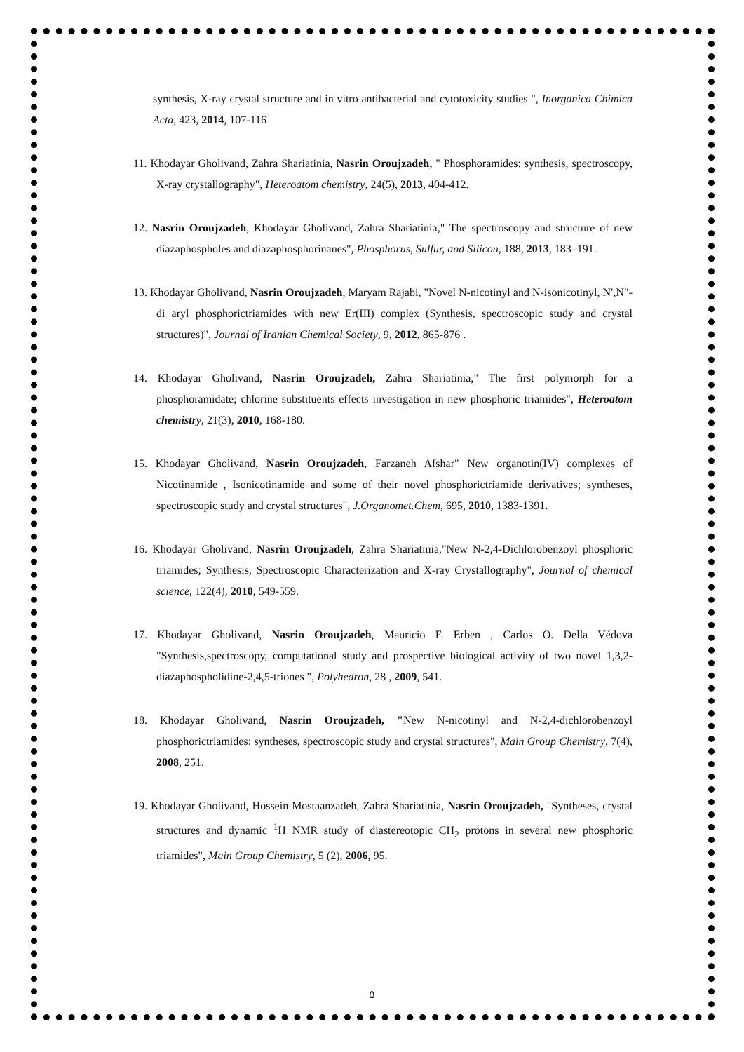synthesis, X-ray crystal structure and in vitro antibacterial and cytotoxicity studies ", Inorganica Chimica Acta, 423, 2014, 107-116
11. Khodayar Gholivand, Zahra Shariatinia, Nasrin Oroujzadeh, " Phosphoramides: synthesis, spectroscopy, X-ray crystallography", Heteroatom chemistry, 24(5), 2013, 404-412.
12. Nasrin Oroujzadeh, Khodayar Gholivand, Zahra Shariatinia," The spectroscopy and structure of new diazaphospholes and diazaphosphorinanes", Phosphorus, Sulfur, and Silicon, 188, 2013, 183–191.
13. Khodayar Gholivand, Nasrin Oroujzadeh, Maryam Rajabi, "Novel N-nicotinyl and N-isonicotinyl, N′,N″-di aryl phosphorictriamides with new Er(III) complex (Synthesis, spectroscopic study and crystal structures)", Journal of Iranian Chemical Society, 9, 2012, 865-876 .
14. Khodayar Gholivand, Nasrin Oroujzadeh, Zahra Shariatinia," The first polymorph for a phosphoramidate; chlorine substituents effects investigation in new phosphoric triamides", Heteroatom chemistry, 21(3), 2010, 168-180.
15. Khodayar Gholivand, Nasrin Oroujzadeh, Farzaneh Afshar" New organotin(IV) complexes of Nicotinamide , Isonicotinamide and some of their novel phosphorictriamide derivatives; syntheses, spectroscopic study and crystal structures", J.Organomet.Chem, 695, 2010, 1383-1391.
16. Khodayar Gholivand, Nasrin Oroujzadeh, Zahra Shariatinia,"New N-2,4-Dichlorobenzoyl phosphoric triamides; Synthesis, Spectroscopic Characterization and X-ray Crystallography", Journal of chemical science, 122(4), 2010, 549-559.
17. Khodayar Gholivand, Nasrin Oroujzadeh, Mauricio F. Erben , Carlos O. Della Védova "Synthesis,spectroscopy, computational study and prospective biological activity of two novel 1,3,2-diazaphospholidine-2,4,5-triones ", Polyhedron, 28 , 2009, 541.
18. Khodayar Gholivand, Nasrin Oroujzadeh, "New N-nicotinyl and N-2,4-dichlorobenzoyl phosphorictriamides: syntheses, spectroscopic study and crystal structures", Main Group Chemistry, 7(4), 2008, 251.
19. Khodayar Gholivand, Hossein Mostaanzadeh, Zahra Shariatinia, Nasrin Oroujzadeh, "Syntheses, crystal structures and dynamic <sup>1</sup>H NMR study of diastereotopic CH<sub>2</sub> protons in several new phosphoric triamides", Main Group Chemistry, 5 (2), 2006, 95.
۵